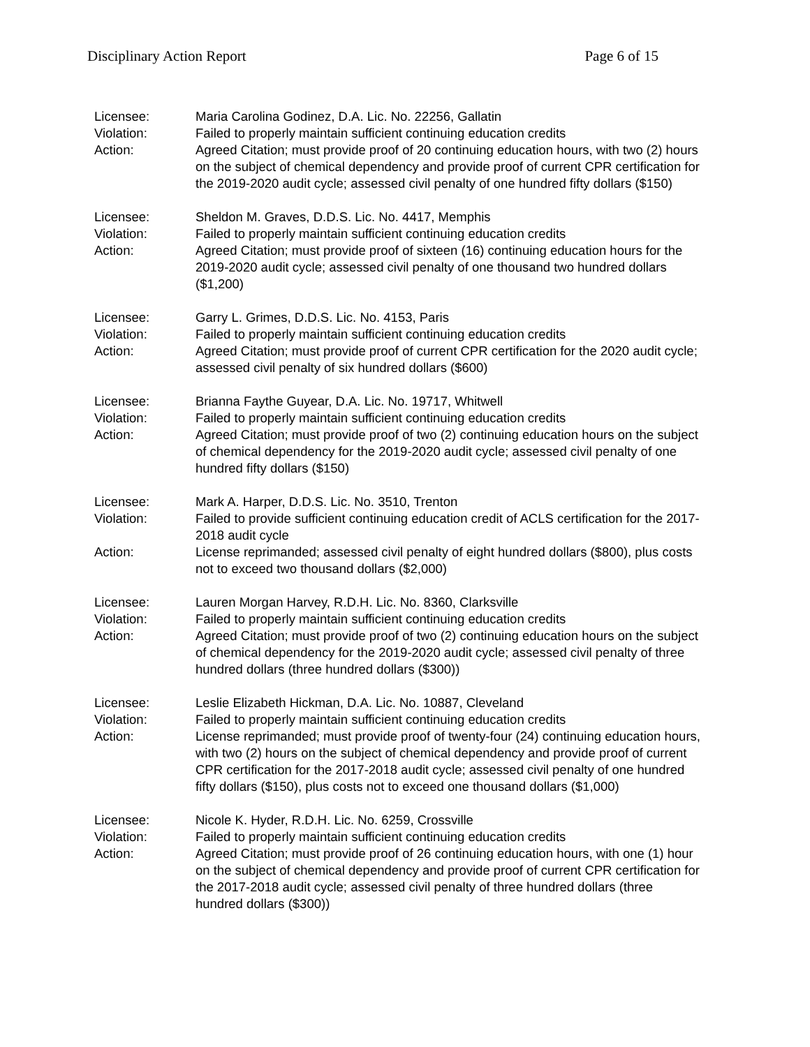Disciplinary Action Report Page 6 of 15
Licensee:
Maria Carolina Godinez, D.A. Lic. No. 22256, Gallatin
Violation:
Failed to properly maintain sufficient continuing education credits
Action:
Agreed Citation; must provide proof of 20 continuing education hours, with two (2) hours on the subject of chemical dependency and provide proof of current CPR certification for the 2019-2020 audit cycle; assessed civil penalty of one hundred fifty dollars ($150)
Licensee:
Sheldon M. Graves, D.D.S. Lic. No. 4417, Memphis
Violation:
Failed to properly maintain sufficient continuing education credits
Action:
Agreed Citation; must provide proof of sixteen (16) continuing education hours for the 2019-2020 audit cycle; assessed civil penalty of one thousand two hundred dollars ($1,200)
Licensee:
Garry L. Grimes, D.D.S. Lic. No. 4153, Paris
Violation:
Failed to properly maintain sufficient continuing education credits
Action:
Agreed Citation; must provide proof of current CPR certification for the 2020 audit cycle; assessed civil penalty of six hundred dollars ($600)
Licensee:
Brianna Faythe Guyear, D.A. Lic. No. 19717, Whitwell
Violation:
Failed to properly maintain sufficient continuing education credits
Action:
Agreed Citation; must provide proof of two (2) continuing education hours on the subject of chemical dependency for the 2019-2020 audit cycle; assessed civil penalty of one hundred fifty dollars ($150)
Licensee:
Mark A. Harper, D.D.S. Lic. No. 3510, Trenton
Violation:
Failed to provide sufficient continuing education credit of ACLS certification for the 2017-2018 audit cycle
Action:
License reprimanded; assessed civil penalty of eight hundred dollars ($800), plus costs not to exceed two thousand dollars ($2,000)
Licensee:
Lauren Morgan Harvey, R.D.H. Lic. No. 8360, Clarksville
Violation:
Failed to properly maintain sufficient continuing education credits
Action:
Agreed Citation; must provide proof of two (2) continuing education hours on the subject of chemical dependency for the 2019-2020 audit cycle; assessed civil penalty of three hundred dollars (three hundred dollars ($300))
Licensee:
Leslie Elizabeth Hickman, D.A. Lic. No. 10887, Cleveland
Violation:
Failed to properly maintain sufficient continuing education credits
Action:
License reprimanded; must provide proof of twenty-four (24) continuing education hours, with two (2) hours on the subject of chemical dependency and provide proof of current CPR certification for the 2017-2018 audit cycle; assessed civil penalty of one hundred fifty dollars ($150), plus costs not to exceed one thousand dollars ($1,000)
Licensee:
Nicole K. Hyder, R.D.H. Lic. No. 6259, Crossville
Violation:
Failed to properly maintain sufficient continuing education credits
Action:
Agreed Citation; must provide proof of 26 continuing education hours, with one (1) hour on the subject of chemical dependency and provide proof of current CPR certification for the 2017-2018 audit cycle; assessed civil penalty of three hundred dollars (three hundred dollars ($300))